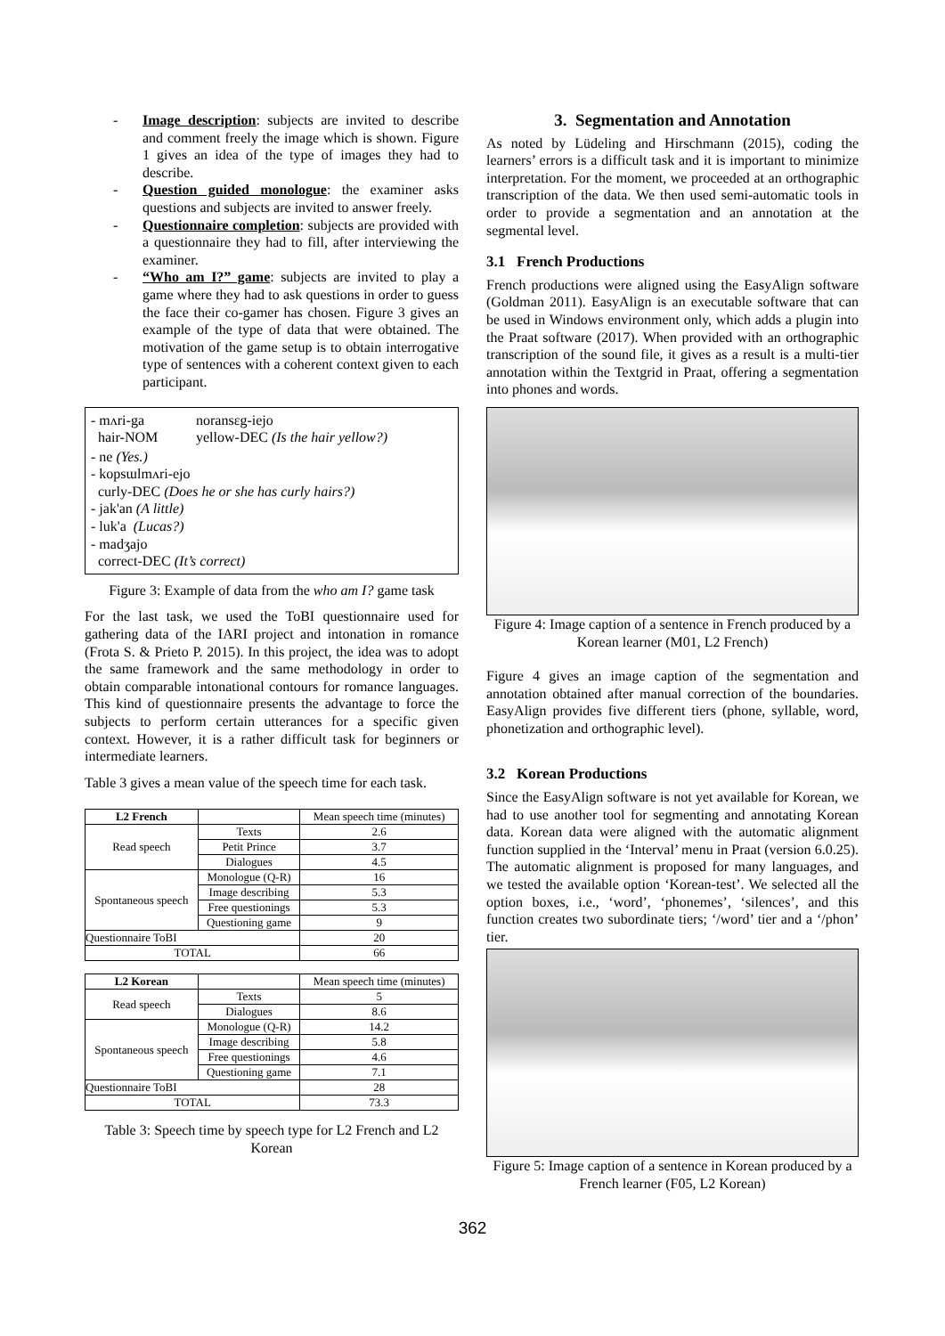- Image description: subjects are invited to describe and comment freely the image which is shown. Figure 1 gives an idea of the type of images they had to describe.
- Question guided monologue: the examiner asks questions and subjects are invited to answer freely.
- Questionnaire completion: subjects are provided with a questionnaire they had to fill, after interviewing the examiner.
- “Who am I?” game: subjects are invited to play a game where they had to ask questions in order to guess the face their co-gamer has chosen. Figure 3 gives an example of the type of data that were obtained. The motivation of the game setup is to obtain interrogative type of sentences with a coherent context given to each participant.
| - mʌri-ga hair-NOM | noransɛg-iejo yellow-DEC (Is the hair yellow?) |
| - ne (Yes.) - kopsɯlmʌri-ejo curly-DEC (Does he or she has curly hairs?) - jak'an (A little) - luk'a (Lucas?) - madʒajo correct-DEC (It’s correct) | |
Figure 3: Example of data from the who am I? game task
For the last task, we used the ToBI questionnaire used for gathering data of the IARI project and intonation in romance (Frota S. & Prieto P. 2015). In this project, the idea was to adopt the same framework and the same methodology in order to obtain comparable intonational contours for romance languages. This kind of questionnaire presents the advantage to force the subjects to perform certain utterances for a specific given context. However, it is a rather difficult task for beginners or intermediate learners.
Table 3 gives a mean value of the speech time for each task.
| L2 French | | Mean speech time (minutes) |
| Read speech | Texts | 2.6 |
| | Petit Prince | 3.7 |
| | Dialogues | 4.5 |
| Spontaneous speech | Monologue (Q-R) | 16 |
| | Image describing | 5.3 |
| | Free questionings | 5.3 |
| | Questioning game | 9 |
| Questionnaire ToBI | | 20 |
| TOTAL | | 66 |
| L2 Korean | | Mean speech time (minutes) |
| Read speech | Texts | 5 |
| | Dialogues | 8.6 |
| Spontaneous speech | Monologue (Q-R) | 14.2 |
| | Image describing | 5.8 |
| | Free questionings | 4.6 |
| | Questioning game | 7.1 |
| Questionnaire ToBI | | 28 |
| TOTAL | | 73.3 |
Table 3: Speech time by speech type for L2 French and L2 Korean
3. Segmentation and Annotation
As noted by Lüdeling and Hirschmann (2015), coding the learners’ errors is a difficult task and it is important to minimize interpretation. For the moment, we proceeded at an orthographic transcription of the data. We then used semi-automatic tools in order to provide a segmentation and an annotation at the segmental level.
3.1 French Productions
French productions were aligned using the EasyAlign software (Goldman 2011). EasyAlign is an executable software that can be used in Windows environment only, which adds a plugin into the Praat software (2017). When provided with an orthographic transcription of the sound file, it gives as a result is a multi-tier annotation within the Textgrid in Praat, offering a segmentation into phones and words.
Figure 4: Image caption of a sentence in French produced by a Korean learner (M01, L2 French)
Figure 4 gives an image caption of the segmentation and annotation obtained after manual correction of the boundaries. EasyAlign provides five different tiers (phone, syllable, word, phonetization and orthographic level).
3.2 Korean Productions
Since the EasyAlign software is not yet available for Korean, we had to use another tool for segmenting and annotating Korean data. Korean data were aligned with the automatic alignment function supplied in the ‘Interval’ menu in Praat (version 6.0.25). The automatic alignment is proposed for many languages, and we tested the available option ‘Korean-test’. We selected all the option boxes, i.e., ‘word’, ‘phonemes’, ‘silences’, and this function creates two subordinate tiers; ‘/word’ tier and a ‘/phon’ tier.
Figure 5: Image caption of a sentence in Korean produced by a French learner (F05, L2 Korean)
362